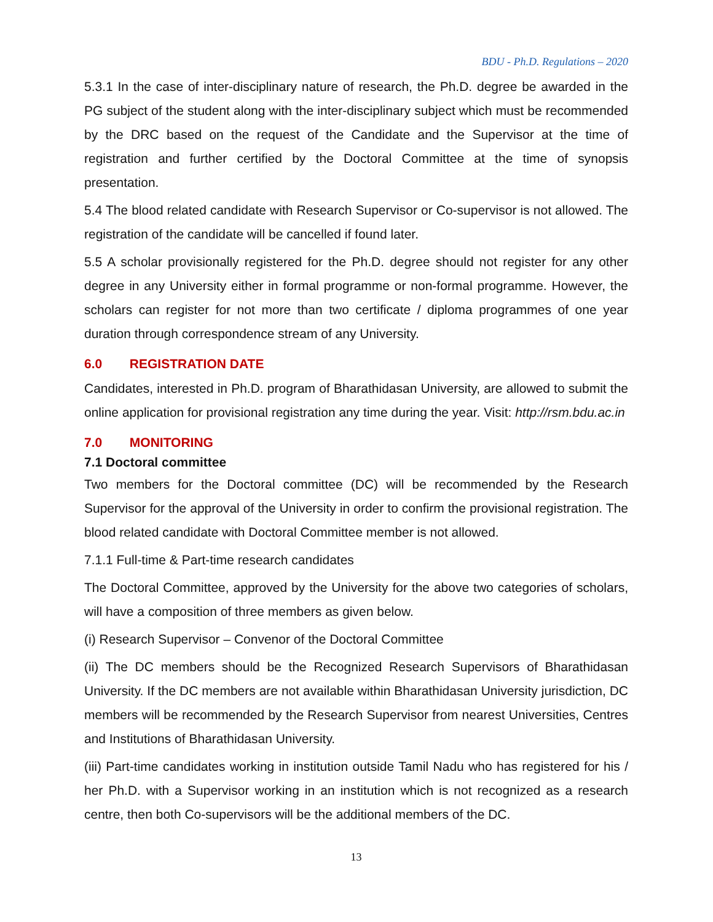BDU - Ph.D. Regulations – 2020
5.3.1 In the case of inter-disciplinary nature of research, the Ph.D. degree be awarded in the PG subject of the student along with the inter-disciplinary subject which must be recommended by the DRC based on the request of the Candidate and the Supervisor at the time of registration and further certified by the Doctoral Committee at the time of synopsis presentation.
5.4 The blood related candidate with Research Supervisor or Co-supervisor is not allowed. The registration of the candidate will be cancelled if found later.
5.5 A scholar provisionally registered for the Ph.D. degree should not register for any other degree in any University either in formal programme or non-formal programme. However, the scholars can register for not more than two certificate / diploma programmes of one year duration through correspondence stream of any University.
6.0 REGISTRATION DATE
Candidates, interested in Ph.D. program of Bharathidasan University, are allowed to submit the online application for provisional registration any time during the year. Visit: http://rsm.bdu.ac.in
7.0 MONITORING
7.1 Doctoral committee
Two members for the Doctoral committee (DC) will be recommended by the Research Supervisor for the approval of the University in order to confirm the provisional registration. The blood related candidate with Doctoral Committee member is not allowed.
7.1.1 Full-time & Part-time research candidates
The Doctoral Committee, approved by the University for the above two categories of scholars, will have a composition of three members as given below.
(i) Research Supervisor – Convenor of the Doctoral Committee
(ii) The DC members should be the Recognized Research Supervisors of Bharathidasan University. If the DC members are not available within Bharathidasan University jurisdiction, DC members will be recommended by the Research Supervisor from nearest Universities, Centres and Institutions of Bharathidasan University.
(iii) Part-time candidates working in institution outside Tamil Nadu who has registered for his / her Ph.D. with a Supervisor working in an institution which is not recognized as a research centre, then both Co-supervisors will be the additional members of the DC.
13